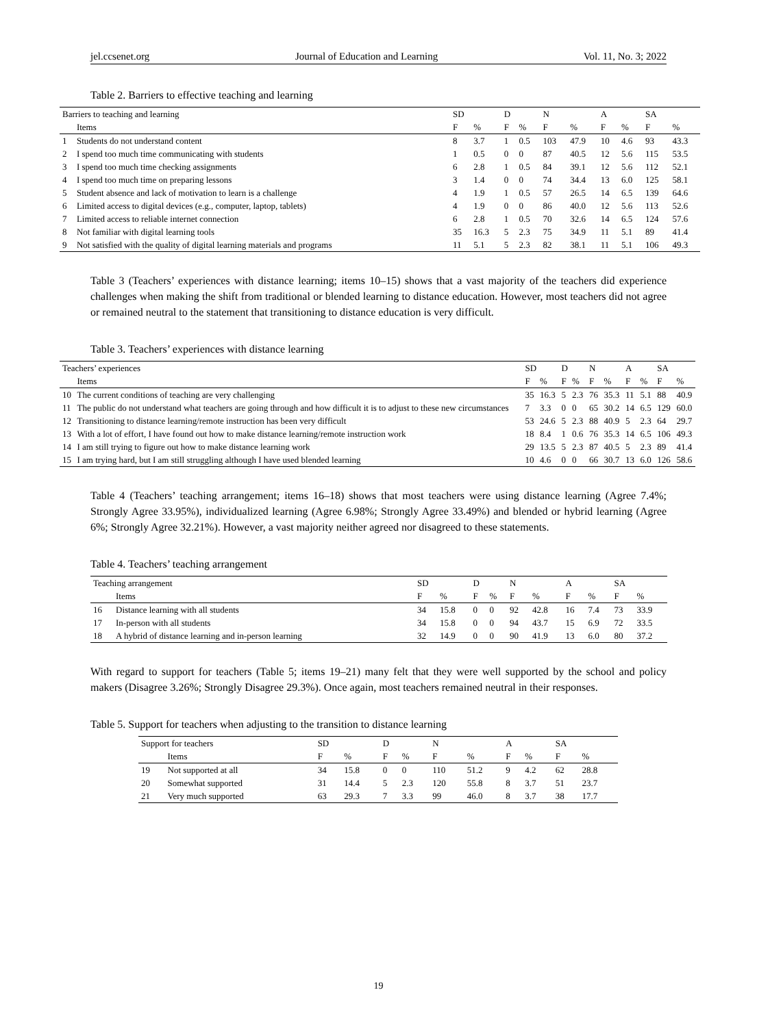jel.ccsenet.org Journal of Education and Learning Vol. 11, No. 3; 2022
Table 2. Barriers to effective teaching and learning
| Barriers to teaching and learning | | SD | | D | | N | | A | | SA | |
| | Items | F | % | F | % | F | % | F | % | F | % |
| 1 | Students do not understand content | 8 | 3.7 | 1 | 0.5 | 103 | 47.9 | 10 | 4.6 | 93 | 43.3 |
| 2 | I spend too much time communicating with students | 1 | 0.5 | 0 | 0 | 87 | 40.5 | 12 | 5.6 | 115 | 53.5 |
| 3 | I spend too much time checking assignments | 6 | 2.8 | 1 | 0.5 | 84 | 39.1 | 12 | 5.6 | 112 | 52.1 |
| 4 | I spend too much time on preparing lessons | 3 | 1.4 | 0 | 0 | 74 | 34.4 | 13 | 6.0 | 125 | 58.1 |
| 5 | Student absence and lack of motivation to learn is a challenge | 4 | 1.9 | 1 | 0.5 | 57 | 26.5 | 14 | 6.5 | 139 | 64.6 |
| 6 | Limited access to digital devices (e.g., computer, laptop, tablets) | 4 | 1.9 | 0 | 0 | 86 | 40.0 | 12 | 5.6 | 113 | 52.6 |
| 7 | Limited access to reliable internet connection | 6 | 2.8 | 1 | 0.5 | 70 | 32.6 | 14 | 6.5 | 124 | 57.6 |
| 8 | Not familiar with digital learning tools | 35 | 16.3 | 5 | 2.3 | 75 | 34.9 | 11 | 5.1 | 89 | 41.4 |
| 9 | Not satisfied with the quality of digital learning materials and programs | 11 | 5.1 | 5 | 2.3 | 82 | 38.1 | 11 | 5.1 | 106 | 49.3 |
Table 3 (Teachers’ experiences with distance learning; items 10‒15) shows that a vast majority of the teachers did experience challenges when making the shift from traditional or blended learning to distance education. However, most teachers did not agree or remained neutral to the statement that transitioning to distance education is very difficult.
Table 3. Teachers’ experiences with distance learning
| Teachers’ experiences | | SD | | D | | N | | A | | SA | |
| | Items | F | % | F | % | F | % | F | % | F | % |
| 10 | The current conditions of teaching are very challenging | 35 | 16.3 | 5 | 2.3 | 76 | 35.3 | 11 | 5.1 | 88 | 40.9 |
| 11 | The public do not understand what teachers are going through and how difficult it is to adjust to these new circumstances | 7 | 3.3 | 0 | 0 | 65 | 30.2 | 14 | 6.5 | 129 | 60.0 |
| 12 | Transitioning to distance learning/remote instruction has been very difficult | 53 | 24.6 | 5 | 2.3 | 88 | 40.9 | 5 | 2.3 | 64 | 29.7 |
| 13 | With a lot of effort, I have found out how to make distance learning/remote instruction work | 18 | 8.4 | 1 | 0.6 | 76 | 35.3 | 14 | 6.5 | 106 | 49.3 |
| 14 | I am still trying to figure out how to make distance learning work | 29 | 13.5 | 5 | 2.3 | 87 | 40.5 | 5 | 2.3 | 89 | 41.4 |
| 15 | I am trying hard, but I am still struggling although I have used blended learning | 10 | 4.6 | 0 | 0 | 66 | 30.7 | 13 | 6.0 | 126 | 58.6 |
Table 4 (Teachers’ teaching arrangement; items 16‒18) shows that most teachers were using distance learning (Agree 7.4%; Strongly Agree 33.95%), individualized learning (Agree 6.98%; Strongly Agree 33.49%) and blended or hybrid learning (Agree 6%; Strongly Agree 32.21%). However, a vast majority neither agreed nor disagreed to these statements.
Table 4. Teachers’ teaching arrangement
| Teaching arrangement | | SD | | D | | N | | A | | SA | |
| | Items | F | % | F | % | F | % | F | % | F | % |
| 16 | Distance learning with all students | 34 | 15.8 | 0 | 0 | 92 | 42.8 | 16 | 7.4 | 73 | 33.9 |
| 17 | In-person with all students | 34 | 15.8 | 0 | 0 | 94 | 43.7 | 15 | 6.9 | 72 | 33.5 |
| 18 | A hybrid of distance learning and in-person learning | 32 | 14.9 | 0 | 0 | 90 | 41.9 | 13 | 6.0 | 80 | 37.2 |
With regard to support for teachers (Table 5; items 19‒21) many felt that they were well supported by the school and policy makers (Disagree 3.26%; Strongly Disagree 29.3%). Once again, most teachers remained neutral in their responses.
Table 5. Support for teachers when adjusting to the transition to distance learning
| Support for teachers | | SD | | D | | N | | A | | SA | |
| | Items | F | % | F | % | F | % | F | % | F | % |
| 19 | Not supported at all | 34 | 15.8 | 0 | 0 | 110 | 51.2 | 9 | 4.2 | 62 | 28.8 |
| 20 | Somewhat supported | 31 | 14.4 | 5 | 2.3 | 120 | 55.8 | 8 | 3.7 | 51 | 23.7 |
| 21 | Very much supported | 63 | 29.3 | 7 | 3.3 | 99 | 46.0 | 8 | 3.7 | 38 | 17.7 |
19